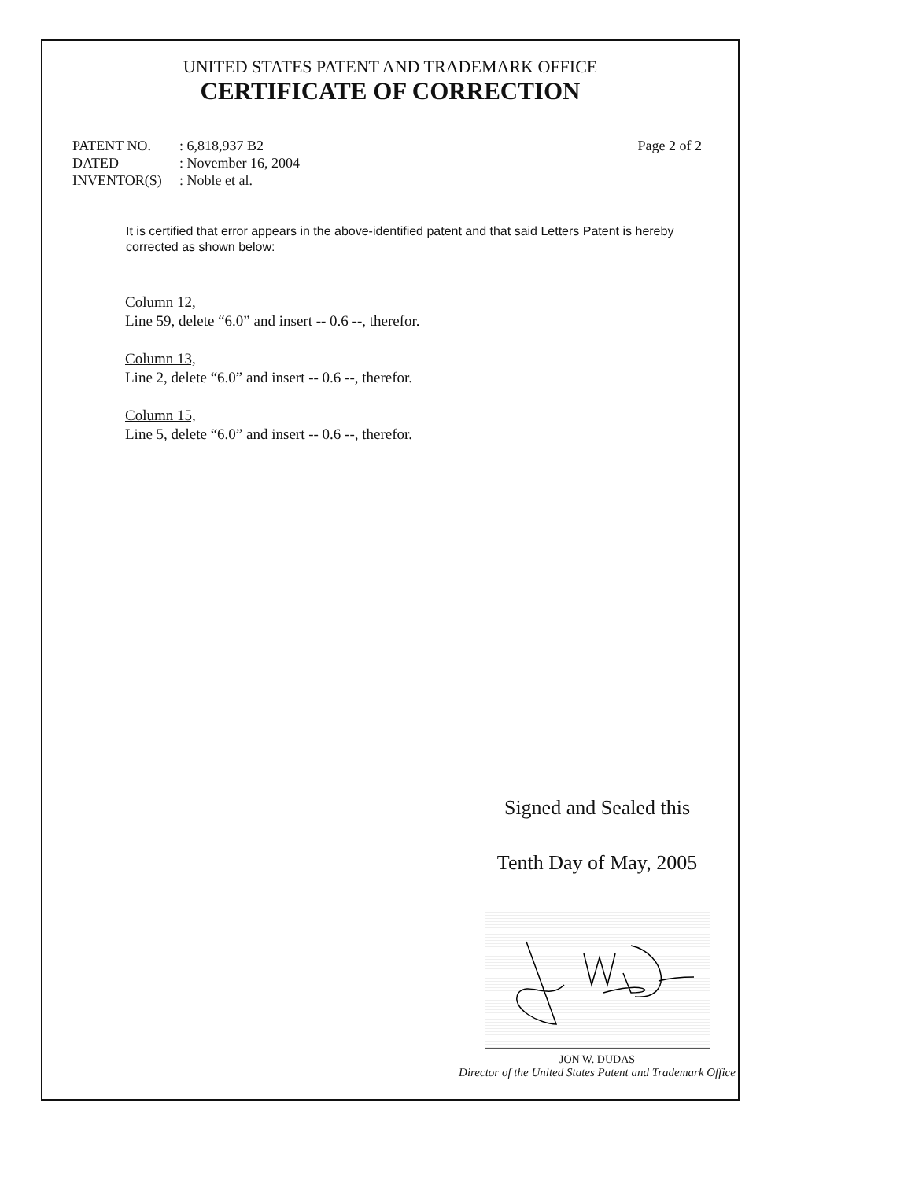UNITED STATES PATENT AND TRADEMARK OFFICE
CERTIFICATE OF CORRECTION
| PATENT NO. | : 6,818,937 B2 | Page 2 of 2 |
| DATED | : November 16, 2004 | |
| INVENTOR(S) | : Noble et al. | |
It is certified that error appears in the above-identified patent and that said Letters Patent is hereby corrected as shown below:
Column 12,
Line 59, delete “6.0” and insert -- 0.6 --, therefor.
Column 13,
Line 2, delete “6.0” and insert -- 0.6 --, therefor.
Column 15,
Line 5, delete “6.0” and insert -- 0.6 --, therefor.
Signed and Sealed this
Tenth Day of May, 2005
JON W. DUDAS
Director of the United States Patent and Trademark Office